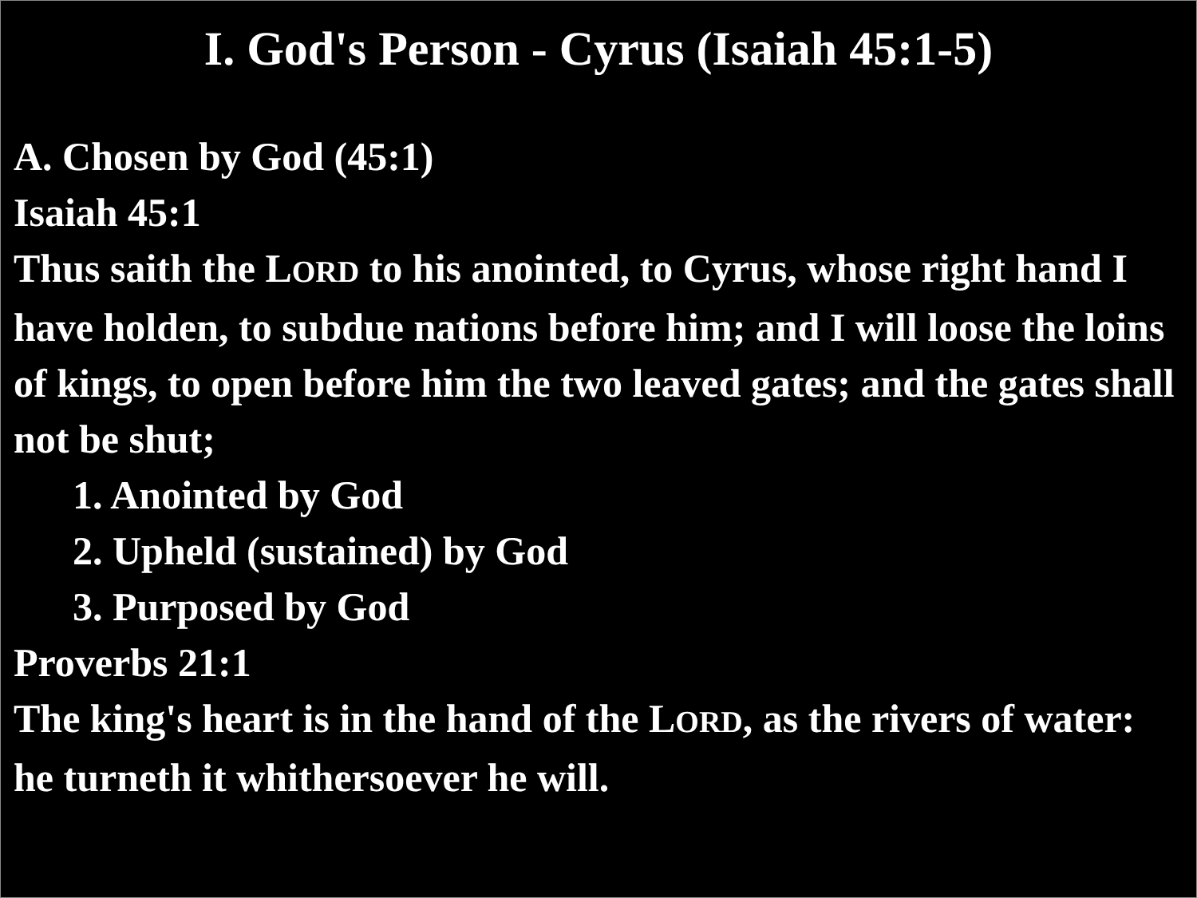I. God's Person - Cyrus (Isaiah 45:1-5)
A. Chosen by God (45:1)
Isaiah 45:1
Thus saith the LORD to his anointed, to Cyrus, whose right hand I have holden, to subdue nations before him; and I will loose the loins of kings, to open before him the two leaved gates; and the gates shall not be shut;
1. Anointed by God
2. Upheld (sustained) by God
3. Purposed by God
Proverbs 21:1
The king's heart is in the hand of the LORD, as the rivers of water: he turneth it whithersoever he will.